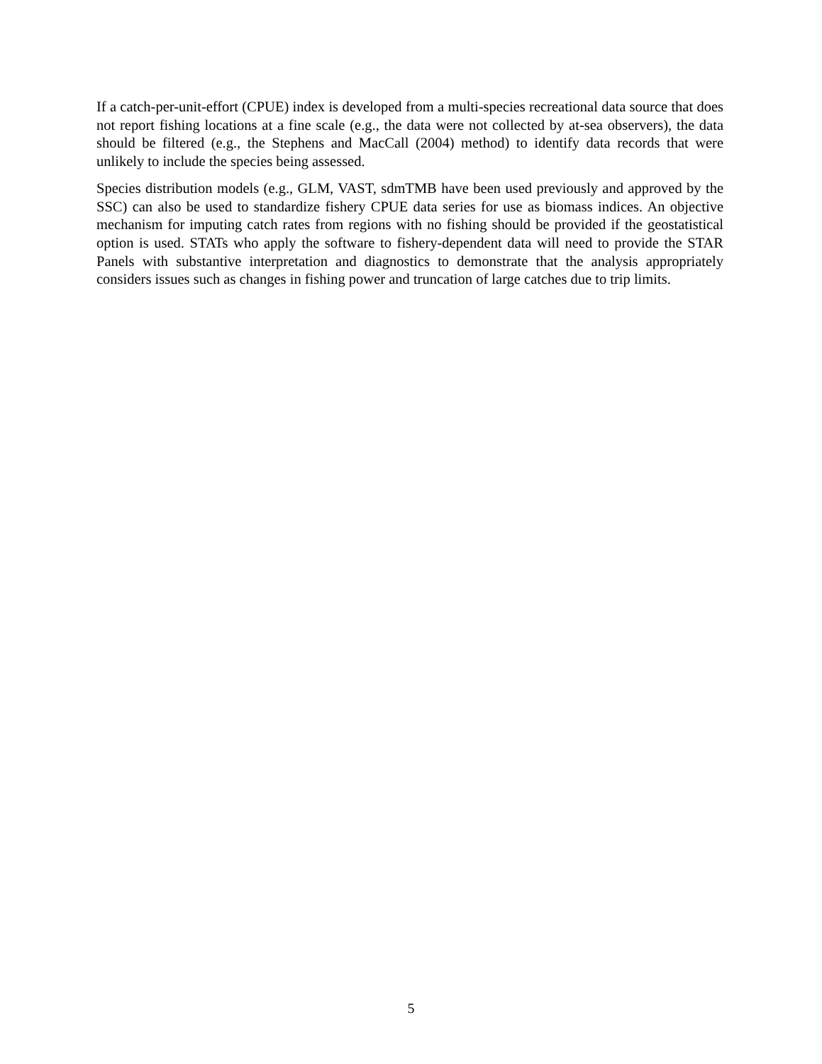If a catch-per-unit-effort (CPUE) index is developed from a multi-species recreational data source that does not report fishing locations at a fine scale (e.g., the data were not collected by at-sea observers), the data should be filtered (e.g., the Stephens and MacCall (2004) method) to identify data records that were unlikely to include the species being assessed.
Species distribution models (e.g., GLM, VAST, sdmTMB have been used previously and approved by the SSC) can also be used to standardize fishery CPUE data series for use as biomass indices. An objective mechanism for imputing catch rates from regions with no fishing should be provided if the geostatistical option is used. STATs who apply the software to fishery-dependent data will need to provide the STAR Panels with substantive interpretation and diagnostics to demonstrate that the analysis appropriately considers issues such as changes in fishing power and truncation of large catches due to trip limits.
5